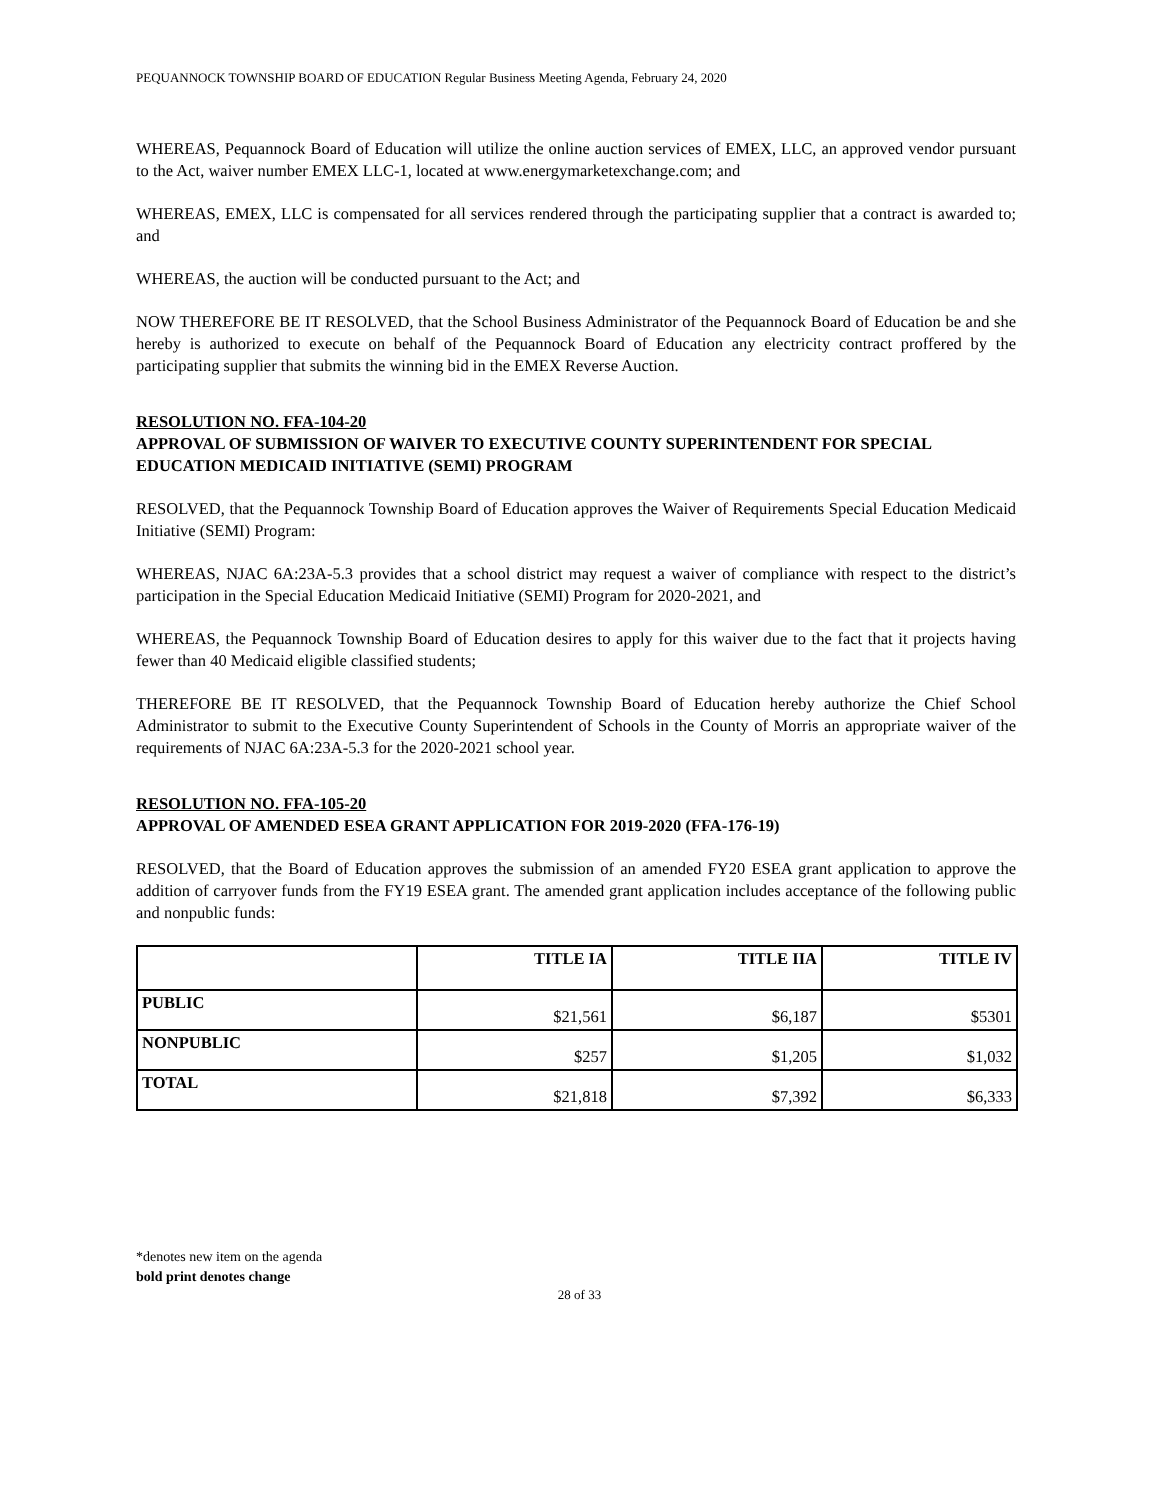PEQUANNOCK TOWNSHIP BOARD OF EDUCATION Regular Business Meeting Agenda, February 24, 2020
WHEREAS, Pequannock Board of Education will utilize the online auction services of EMEX, LLC, an approved vendor pursuant to the Act, waiver number EMEX LLC-1, located at www.energymarketexchange.com; and
WHEREAS, EMEX, LLC is compensated for all services rendered through the participating supplier that a contract is awarded to; and
WHEREAS, the auction will be conducted pursuant to the Act; and
NOW THEREFORE BE IT RESOLVED, that the School Business Administrator of the Pequannock Board of Education be and she hereby is authorized to execute on behalf of the Pequannock Board of Education any electricity contract proffered by the participating supplier that submits the winning bid in the EMEX Reverse Auction.
RESOLUTION NO. FFA-104-20
APPROVAL OF SUBMISSION OF WAIVER TO EXECUTIVE COUNTY SUPERINTENDENT FOR SPECIAL EDUCATION MEDICAID INITIATIVE (SEMI) PROGRAM
RESOLVED, that the Pequannock Township Board of Education approves the Waiver of Requirements Special Education Medicaid Initiative (SEMI) Program:
WHEREAS, NJAC 6A:23A-5.3 provides that a school district may request a waiver of compliance with respect to the district’s participation in the Special Education Medicaid Initiative (SEMI) Program for 2020-2021, and
WHEREAS, the Pequannock Township Board of Education desires to apply for this waiver due to the fact that it projects having fewer than 40 Medicaid eligible classified students;
THEREFORE BE IT RESOLVED, that the Pequannock Township Board of Education hereby authorize the Chief School Administrator to submit to the Executive County Superintendent of Schools in the County of Morris an appropriate waiver of the requirements of NJAC 6A:23A-5.3 for the 2020-2021 school year.
RESOLUTION NO. FFA-105-20
APPROVAL OF AMENDED ESEA GRANT APPLICATION FOR 2019-2020 (FFA-176-19)
RESOLVED, that the Board of Education approves the submission of an amended FY20 ESEA grant application to approve the addition of carryover funds from the FY19 ESEA grant. The amended grant application includes acceptance of the following public and nonpublic funds:
| | TITLE IA | TITLE IIA | TITLE IV |
| --- | --- | --- | --- |
| PUBLIC | $21,561 | $6,187 | $5301 |
| NONPUBLIC | $257 | $1,205 | $1,032 |
| TOTAL | $21,818 | $7,392 | $6,333 |
*denotes new item on the agenda
bold print denotes change
28 of 33